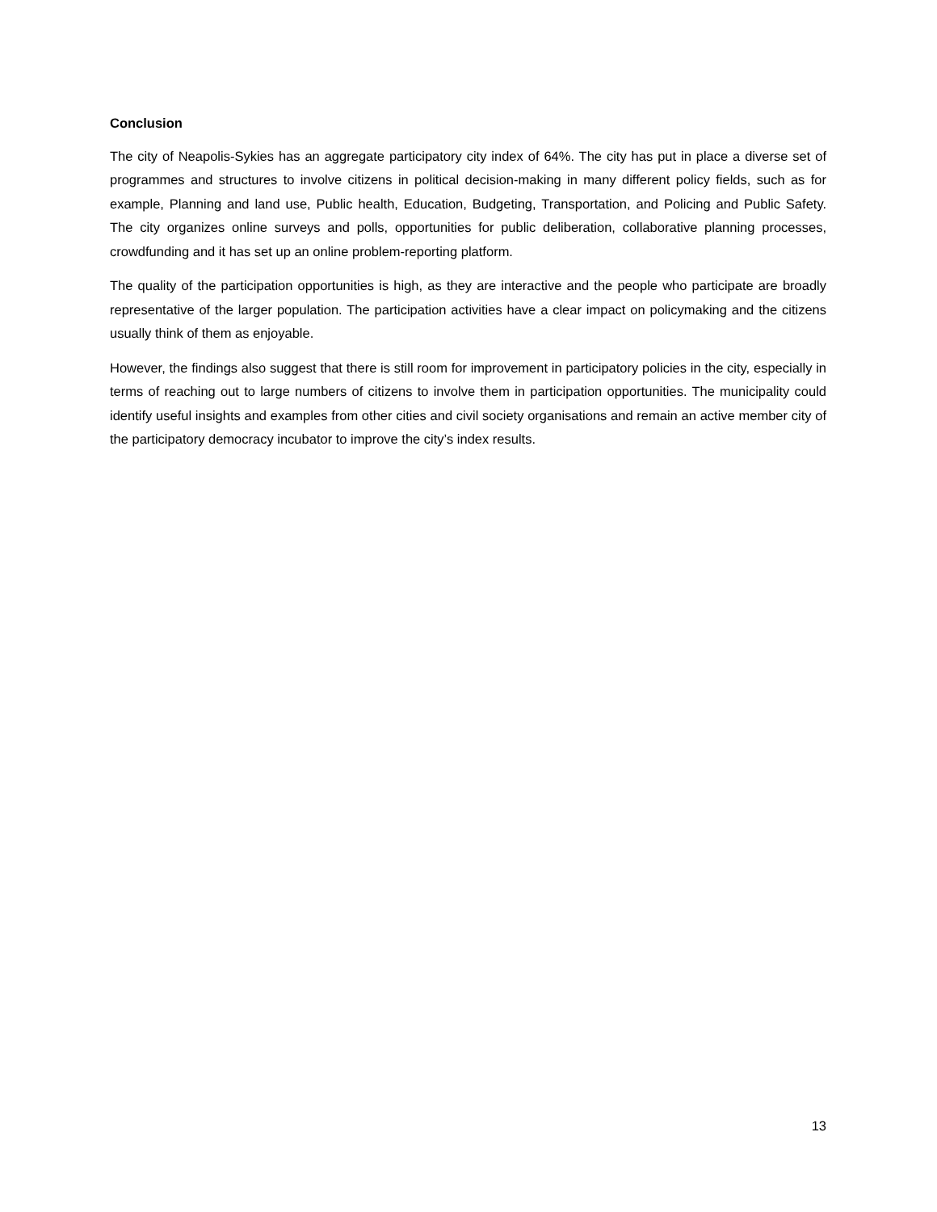Conclusion
The city of Neapolis-Sykies has an aggregate participatory city index of 64%. The city has put in place a diverse set of programmes and structures to involve citizens in political decision-making in many different policy fields, such as for example, Planning and land use, Public health, Education, Budgeting, Transportation, and Policing and Public Safety. The city organizes online surveys and polls, opportunities for public deliberation, collaborative planning processes, crowdfunding and it has set up an online problem-reporting platform.
The quality of the participation opportunities is high, as they are interactive and the people who participate are broadly representative of the larger population. The participation activities have a clear impact on policymaking and the citizens usually think of them as enjoyable.
However, the findings also suggest that there is still room for improvement in participatory policies in the city, especially in terms of reaching out to large numbers of citizens to involve them in participation opportunities. The municipality could identify useful insights and examples from other cities and civil society organisations and remain an active member city of the participatory democracy incubator to improve the city’s index results.
13